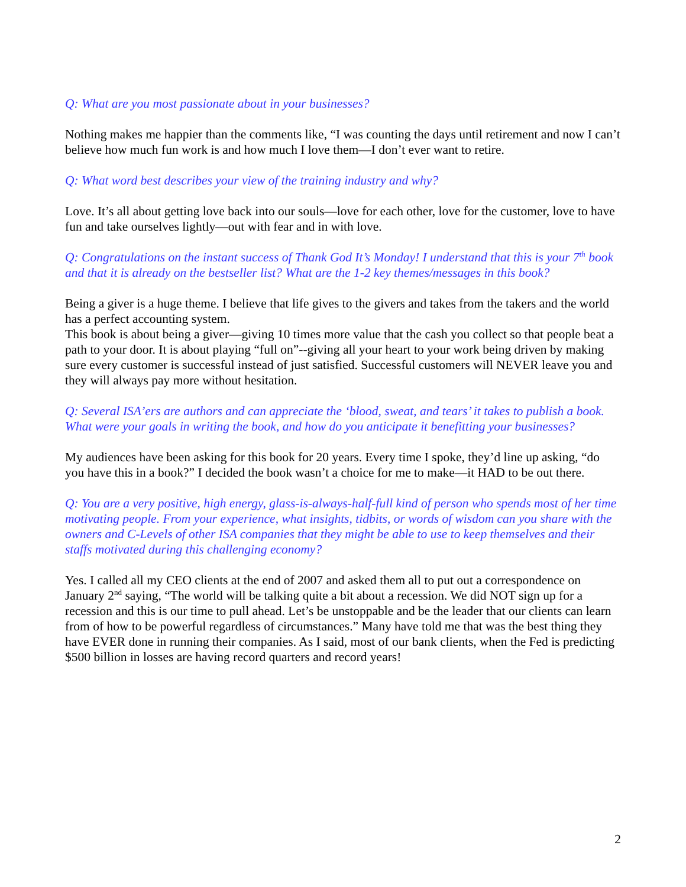Q: What are you most passionate about in your businesses?
Nothing makes me happier than the comments like, “I was counting the days until retirement and now I can’t believe how much fun work is and how much I love them—I don’t ever want to retire.
Q: What word best describes your view of the training industry and why?
Love. It’s all about getting love back into our souls—love for each other, love for the customer, love to have fun and take ourselves lightly—out with fear and in with love.
Q: Congratulations on the instant success of Thank God It’s Monday! I understand that this is your 7<sup>th</sup> book and that it is already on the bestseller list? What are the 1-2 key themes/messages in this book?
Being a giver is a huge theme. I believe that life gives to the givers and takes from the takers and the world has a perfect accounting system.
This book is about being a giver—giving 10 times more value that the cash you collect so that people beat a path to your door. It is about playing “full on”--giving all your heart to your work being driven by making sure every customer is successful instead of just satisfied. Successful customers will NEVER leave you and they will always pay more without hesitation.
Q: Several ISA’ers are authors and can appreciate the ‘blood, sweat, and tears’ it takes to publish a book. What were your goals in writing the book, and how do you anticipate it benefitting your businesses?
My audiences have been asking for this book for 20 years. Every time I spoke, they’d line up asking, “do you have this in a book?” I decided the book wasn’t a choice for me to make—it HAD to be out there.
Q: You are a very positive, high energy, glass-is-always-half-full kind of person who spends most of her time motivating people. From your experience, what insights, tidbits, or words of wisdom can you share with the owners and C-Levels of other ISA companies that they might be able to use to keep themselves and their staffs motivated during this challenging economy?
Yes. I called all my CEO clients at the end of 2007 and asked them all to put out a correspondence on January 2<sup>nd</sup> saying, “The world will be talking quite a bit about a recession. We did NOT sign up for a recession and this is our time to pull ahead. Let’s be unstoppable and be the leader that our clients can learn from of how to be powerful regardless of circumstances.” Many have told me that was the best thing they have EVER done in running their companies. As I said, most of our bank clients, when the Fed is predicting $500 billion in losses are having record quarters and record years!
2